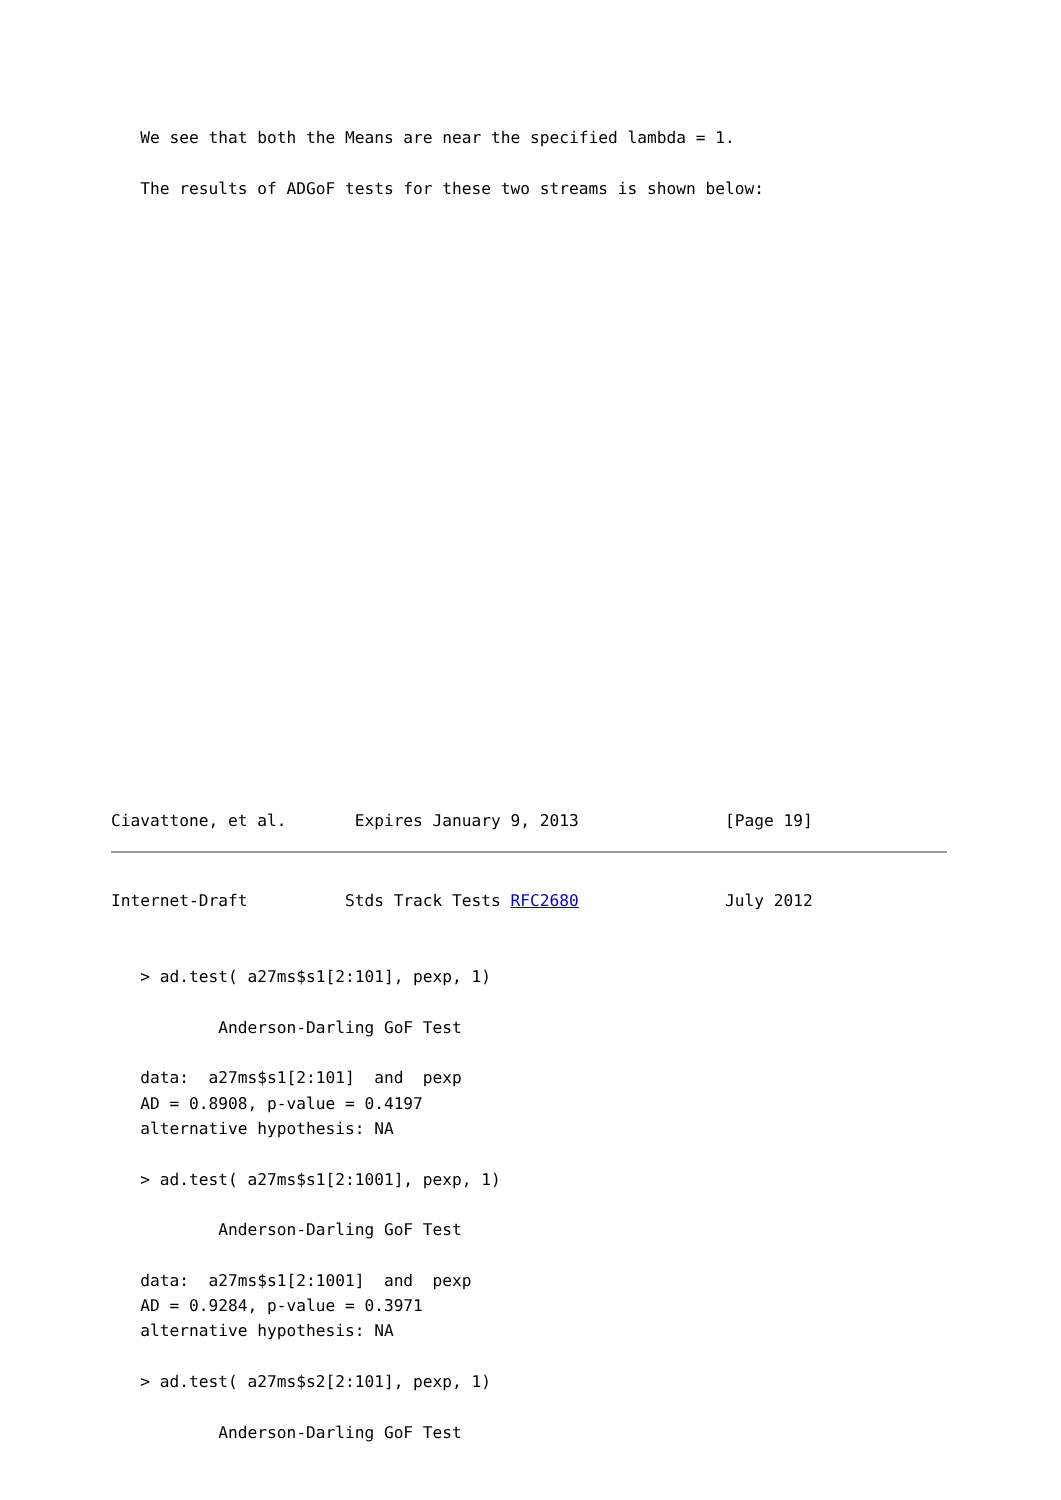We see that both the Means are near the specified lambda = 1.

   The results of ADGoF tests for these two streams is shown below:
























Ciavattone, et al.       Expires January 9, 2013               [Page 19]
Internet-Draft          Stds Track Tests RFC2680               July 2012


   > ad.test( a27ms$s1[2:101], pexp, 1)

           Anderson-Darling GoF Test

   data:  a27ms$s1[2:101]  and  pexp
   AD = 0.8908, p-value = 0.4197
   alternative hypothesis: NA

   > ad.test( a27ms$s1[2:1001], pexp, 1)

           Anderson-Darling GoF Test

   data:  a27ms$s1[2:1001]  and  pexp
   AD = 0.9284, p-value = 0.3971
   alternative hypothesis: NA

   > ad.test( a27ms$s2[2:101], pexp, 1)

           Anderson-Darling GoF Test